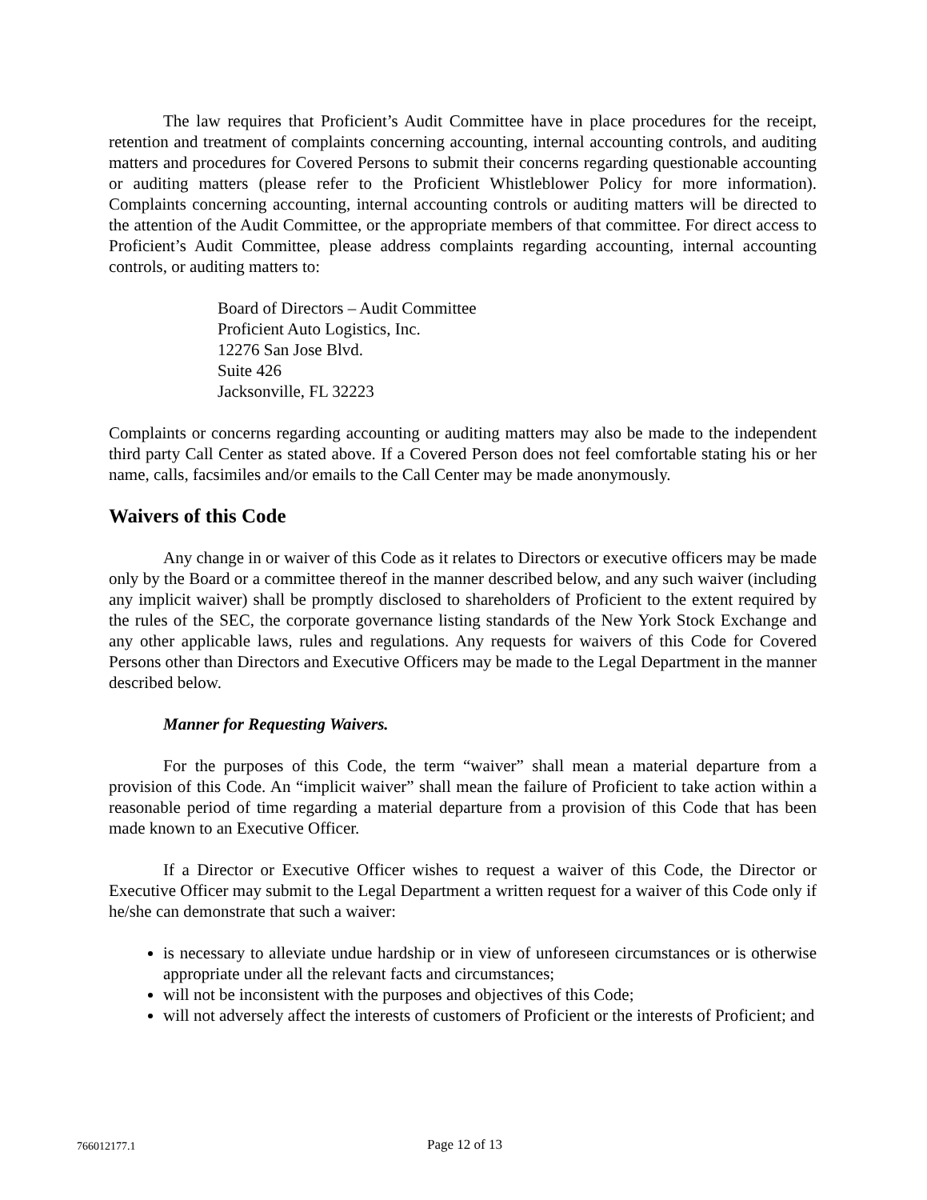The law requires that Proficient’s Audit Committee have in place procedures for the receipt, retention and treatment of complaints concerning accounting, internal accounting controls, and auditing matters and procedures for Covered Persons to submit their concerns regarding questionable accounting or auditing matters (please refer to the Proficient Whistleblower Policy for more information). Complaints concerning accounting, internal accounting controls or auditing matters will be directed to the attention of the Audit Committee, or the appropriate members of that committee. For direct access to Proficient’s Audit Committee, please address complaints regarding accounting, internal accounting controls, or auditing matters to:
Board of Directors – Audit Committee
Proficient Auto Logistics, Inc.
12276 San Jose Blvd.
Suite 426
Jacksonville, FL 32223
Complaints or concerns regarding accounting or auditing matters may also be made to the independent third party Call Center as stated above. If a Covered Person does not feel comfortable stating his or her name, calls, facsimiles and/or emails to the Call Center may be made anonymously.
Waivers of this Code
Any change in or waiver of this Code as it relates to Directors or executive officers may be made only by the Board or a committee thereof in the manner described below, and any such waiver (including any implicit waiver) shall be promptly disclosed to shareholders of Proficient to the extent required by the rules of the SEC, the corporate governance listing standards of the New York Stock Exchange and any other applicable laws, rules and regulations. Any requests for waivers of this Code for Covered Persons other than Directors and Executive Officers may be made to the Legal Department in the manner described below.
Manner for Requesting Waivers.
For the purposes of this Code, the term “waiver” shall mean a material departure from a provision of this Code. An “implicit waiver” shall mean the failure of Proficient to take action within a reasonable period of time regarding a material departure from a provision of this Code that has been made known to an Executive Officer.
If a Director or Executive Officer wishes to request a waiver of this Code, the Director or Executive Officer may submit to the Legal Department a written request for a waiver of this Code only if he/she can demonstrate that such a waiver:
is necessary to alleviate undue hardship or in view of unforeseen circumstances or is otherwise appropriate under all the relevant facts and circumstances;
will not be inconsistent with the purposes and objectives of this Code;
will not adversely affect the interests of customers of Proficient or the interests of Proficient; and
766012177.1
Page 12 of 13